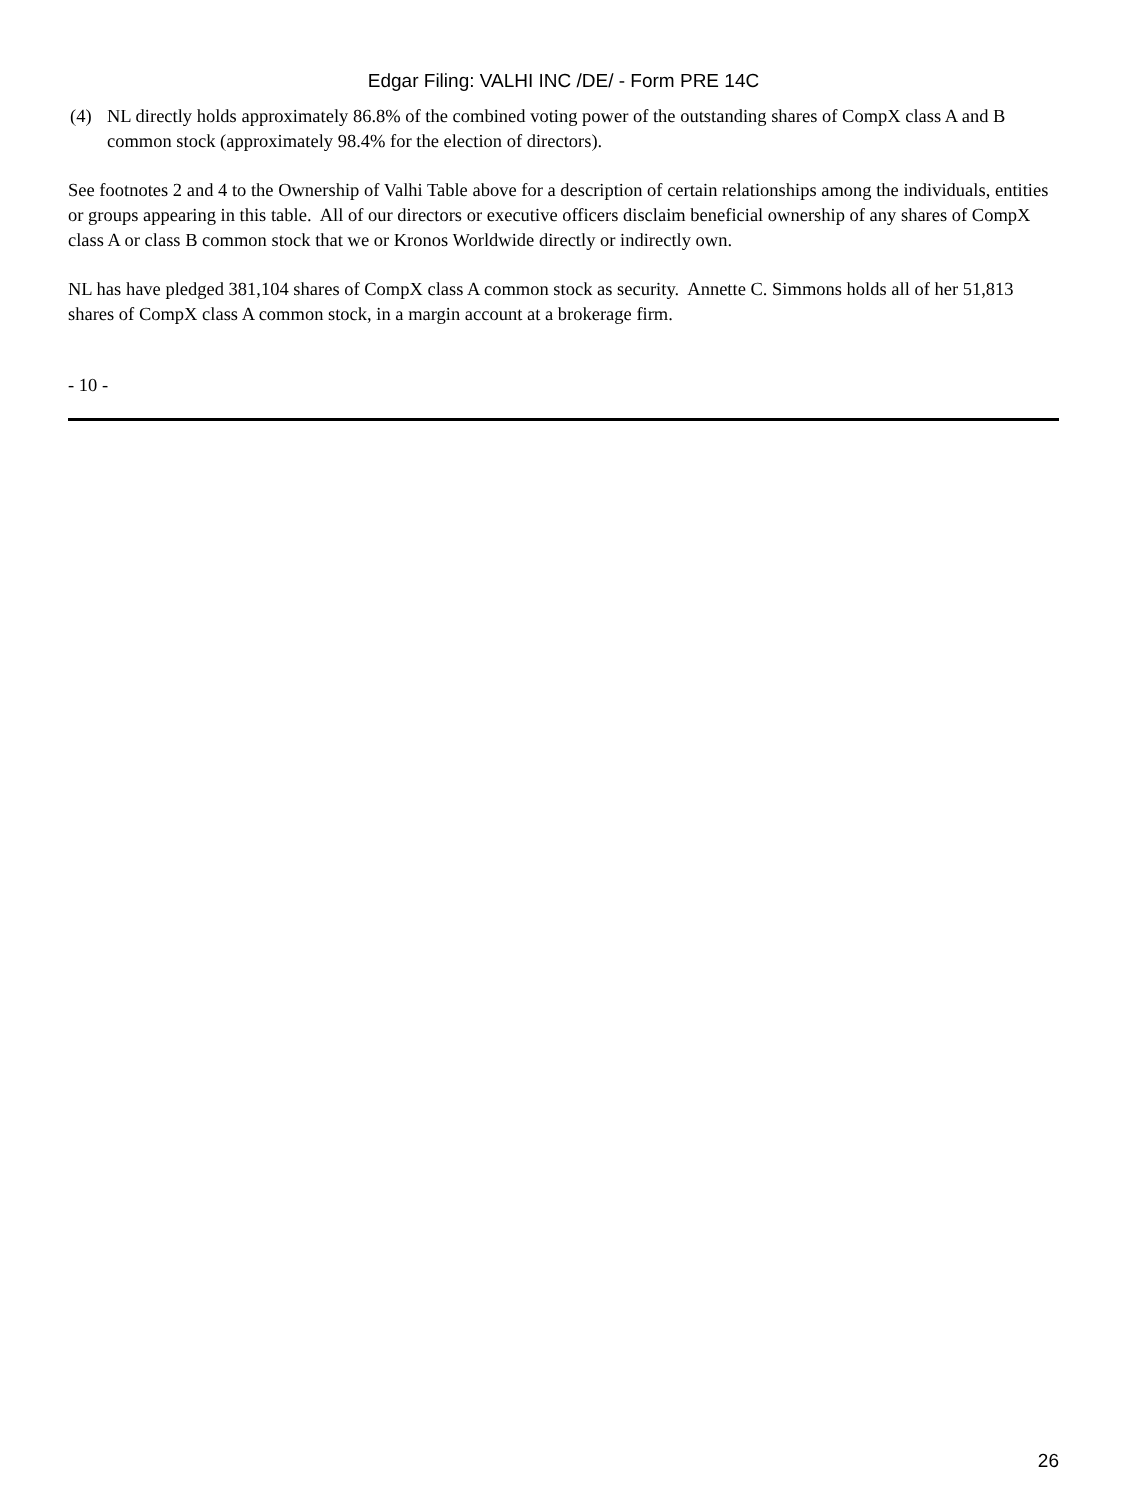Edgar Filing: VALHI INC /DE/ - Form PRE 14C
(4) NL directly holds approximately 86.8% of the combined voting power of the outstanding shares of CompX class A and B common stock (approximately 98.4% for the election of directors).
See footnotes 2 and 4 to the Ownership of Valhi Table above for a description of certain relationships among the individuals, entities or groups appearing in this table. All of our directors or executive officers disclaim beneficial ownership of any shares of CompX class A or class B common stock that we or Kronos Worldwide directly or indirectly own.
NL has have pledged 381,104 shares of CompX class A common stock as security. Annette C. Simmons holds all of her 51,813 shares of CompX class A common stock, in a margin account at a brokerage firm.
- 10 -
26